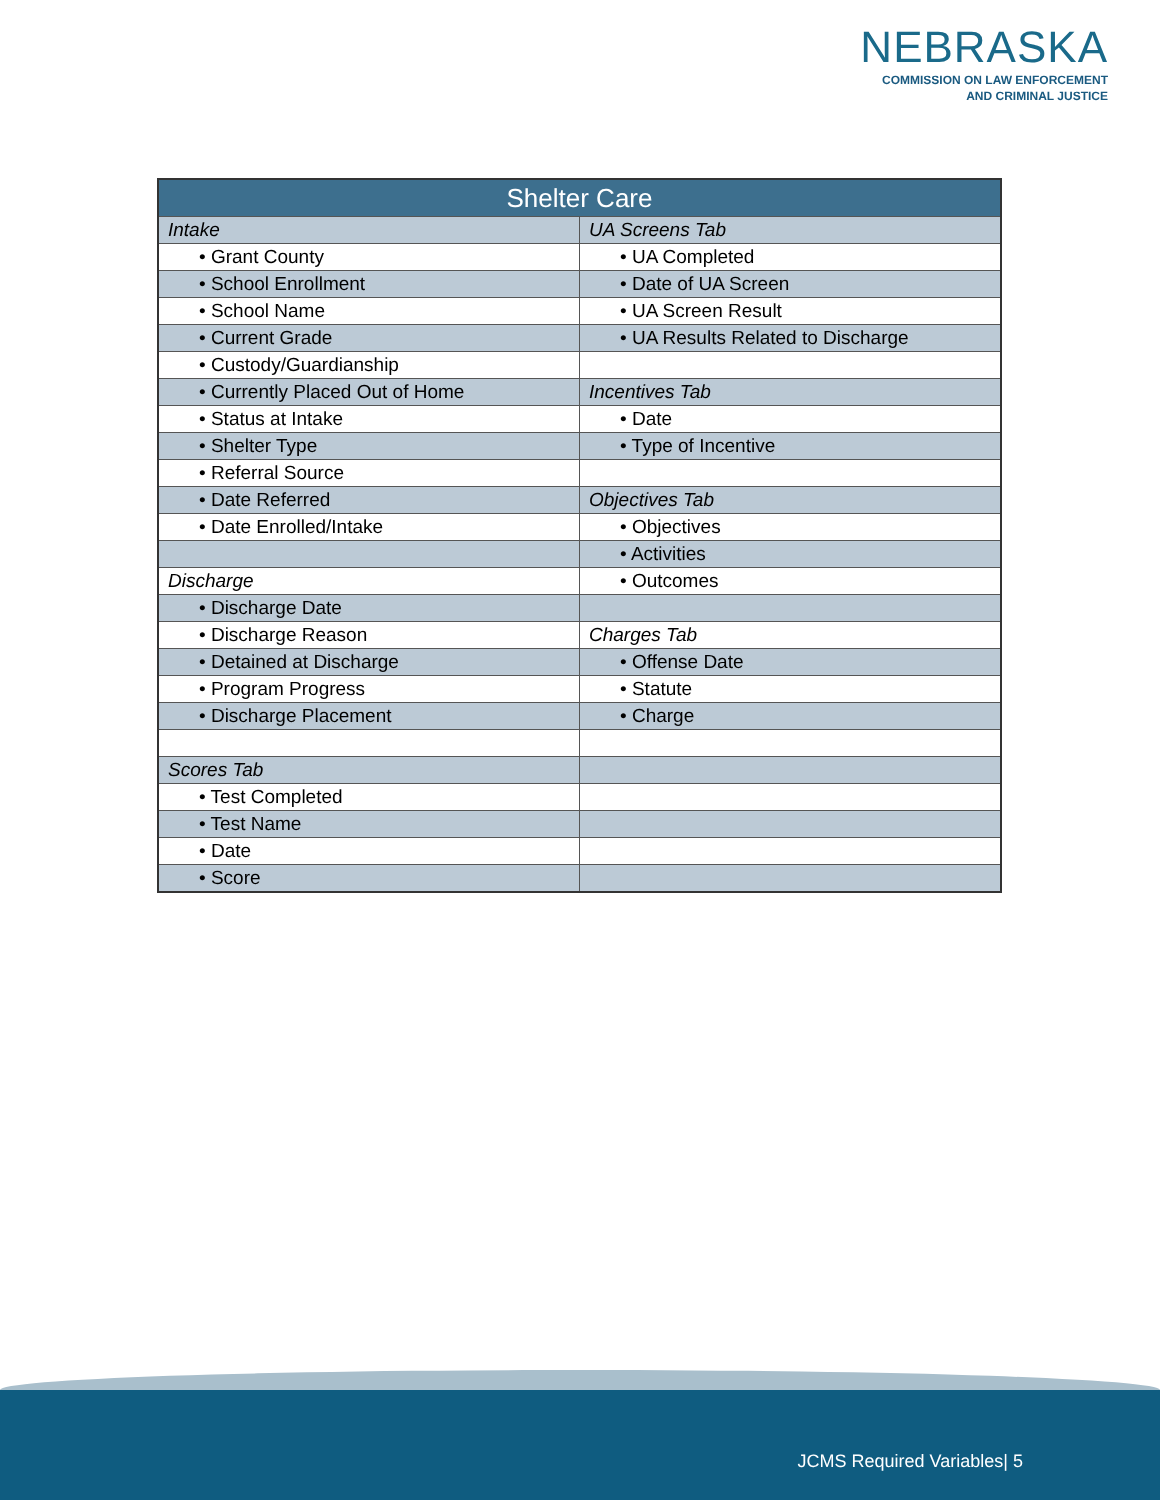NEBRASKA
COMMISSION ON LAW ENFORCEMENT
AND CRIMINAL JUSTICE
| Shelter Care | |
| --- | --- |
| Intake | UA Screens Tab |
| • Grant County | • UA Completed |
| • School Enrollment | • Date of UA Screen |
| • School Name | • UA Screen Result |
| • Current Grade | • UA Results Related to Discharge |
| • Custody/Guardianship | |
| • Currently Placed Out of Home | Incentives Tab |
| • Status at Intake | • Date |
| • Shelter Type | • Type of Incentive |
| • Referral Source | |
| • Date Referred | Objectives Tab |
| • Date Enrolled/Intake | • Objectives |
| | • Activities |
| Discharge | • Outcomes |
| • Discharge Date | |
| • Discharge Reason | Charges Tab |
| • Detained at Discharge | • Offense Date |
| • Program Progress | • Statute |
| • Discharge Placement | • Charge |
| Scores Tab | |
| • Test Completed | |
| • Test Name | |
| • Date | |
| • Score | |
JCMS Required Variables| 5